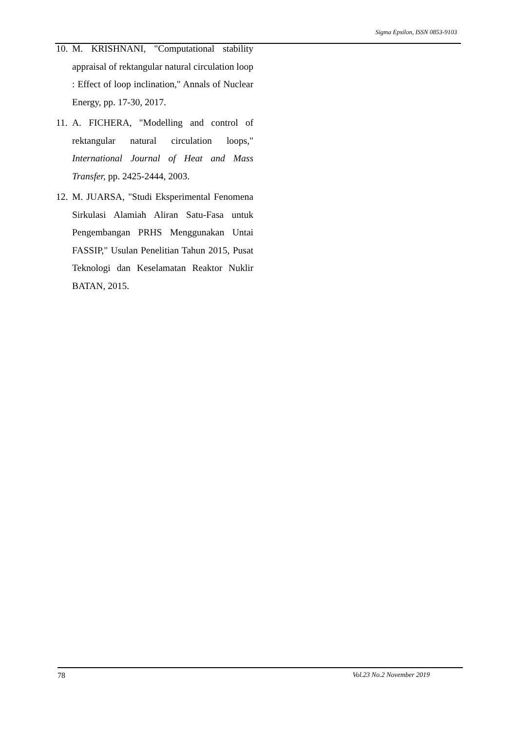Sigma Epsilon, ISSN 0853-9103
10.
M. KRISHNANI, "Computational stability appraisal of rektangular natural circulation loop : Effect of loop inclination," Annals of Nuclear Energy, pp. 17-30, 2017.
11.
A. FICHERA, "Modelling and control of rektangular natural circulation loops," International Journal of Heat and Mass Transfer, pp. 2425-2444, 2003.
12.
M. JUARSA, "Studi Eksperimental Fenomena Sirkulasi Alamiah Aliran Satu-Fasa untuk Pengembangan PRHS Menggunakan Untai FASSIP," Usulan Penelitian Tahun 2015, Pusat Teknologi dan Keselamatan Reaktor Nuklir BATAN, 2015.
78 Vol.23 No.2 November 2019